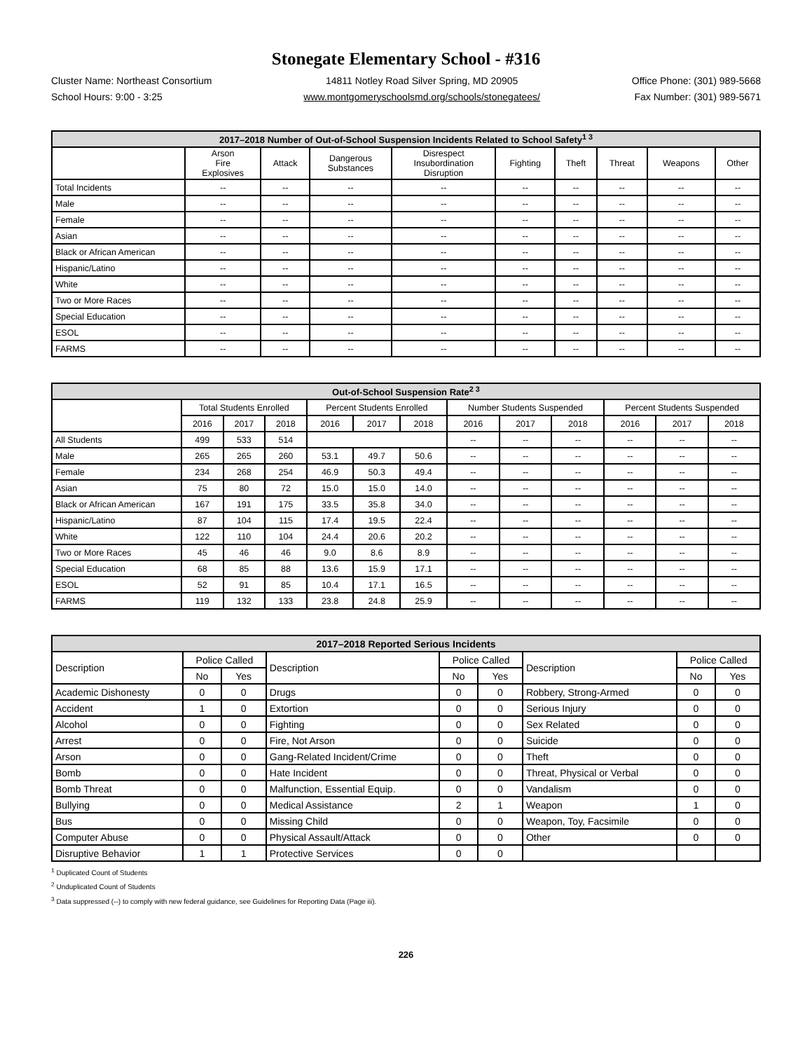Stonegate Elementary School - #316
Cluster Name: Northeast Consortium
School Hours: 9:00 - 3:25
14811 Notley Road Silver Spring, MD 20905
www.montgomeryschoolsmd.org/schools/stonegatees/
Office Phone: (301) 989-5668
Fax Number: (301) 989-5671
| 2017–2018 Number of Out-of-School Suspension Incidents Related to School Safety<sup>1 3</sup> | | | | | | | | | |
| --- | --- | --- | --- | --- | --- | --- | --- | --- | --- |
| | Arson Fire Explosives | Attack | Dangerous Substances | Disrespect Insubordination Disruption | Fighting | Theft | Threat | Weapons | Other |
| Total Incidents | -- | -- | -- | -- | -- | -- | -- | -- | -- |
| Male | -- | -- | -- | -- | -- | -- | -- | -- | -- |
| Female | -- | -- | -- | -- | -- | -- | -- | -- | -- |
| Asian | -- | -- | -- | -- | -- | -- | -- | -- | -- |
| Black or African American | -- | -- | -- | -- | -- | -- | -- | -- | -- |
| Hispanic/Latino | -- | -- | -- | -- | -- | -- | -- | -- | -- |
| White | -- | -- | -- | -- | -- | -- | -- | -- | -- |
| Two or More Races | -- | -- | -- | -- | -- | -- | -- | -- | -- |
| Special Education | -- | -- | -- | -- | -- | -- | -- | -- | -- |
| ESOL | -- | -- | -- | -- | -- | -- | -- | -- | -- |
| FARMS | -- | -- | -- | -- | -- | -- | -- | -- | -- |
| Out-of-School Suspension Rate<sup>2 3</sup> | | | | | | | | | | | | |
| --- | --- | --- | --- | --- | --- | --- | --- | --- | --- | --- | --- | --- |
| | Total Students Enrolled | | | Percent Students Enrolled | | | Number Students Suspended | | | Percent Students Suspended | | |
| | 2016 | 2017 | 2018 | 2016 | 2017 | 2018 | 2016 | 2017 | 2018 | 2016 | 2017 | 2018 |
| All Students | 499 | 533 | 514 | | | | -- | -- | -- | -- | -- | -- |
| Male | 265 | 265 | 260 | 53.1 | 49.7 | 50.6 | -- | -- | -- | -- | -- | -- |
| Female | 234 | 268 | 254 | 46.9 | 50.3 | 49.4 | -- | -- | -- | -- | -- | -- |
| Asian | 75 | 80 | 72 | 15.0 | 15.0 | 14.0 | -- | -- | -- | -- | -- | -- |
| Black or African American | 167 | 191 | 175 | 33.5 | 35.8 | 34.0 | -- | -- | -- | -- | -- | -- |
| Hispanic/Latino | 87 | 104 | 115 | 17.4 | 19.5 | 22.4 | -- | -- | -- | -- | -- | -- |
| White | 122 | 110 | 104 | 24.4 | 20.6 | 20.2 | -- | -- | -- | -- | -- | -- |
| Two or More Races | 45 | 46 | 46 | 9.0 | 8.6 | 8.9 | -- | -- | -- | -- | -- | -- |
| Special Education | 68 | 85 | 88 | 13.6 | 15.9 | 17.1 | -- | -- | -- | -- | -- | -- |
| ESOL | 52 | 91 | 85 | 10.4 | 17.1 | 16.5 | -- | -- | -- | -- | -- | -- |
| FARMS | 119 | 132 | 133 | 23.8 | 24.8 | 25.9 | -- | -- | -- | -- | -- | -- |
| 2017–2018 Reported Serious Incidents | | | | | | | | |
| --- | --- | --- | --- | --- | --- | --- | --- | --- |
| Description | Police Called | | Description | Police Called | | Description | Police Called | |
| | No | Yes | | No | Yes | | No | Yes |
| Academic Dishonesty | 0 | 0 | Drugs | 0 | 0 | Robbery, Strong-Armed | 0 | 0 |
| Accident | 1 | 0 | Extortion | 0 | 0 | Serious Injury | 0 | 0 |
| Alcohol | 0 | 0 | Fighting | 0 | 0 | Sex Related | 0 | 0 |
| Arrest | 0 | 0 | Fire, Not Arson | 0 | 0 | Suicide | 0 | 0 |
| Arson | 0 | 0 | Gang-Related Incident/Crime | 0 | 0 | Theft | 0 | 0 |
| Bomb | 0 | 0 | Hate Incident | 0 | 0 | Threat, Physical or Verbal | 0 | 0 |
| Bomb Threat | 0 | 0 | Malfunction, Essential Equip. | 0 | 0 | Vandalism | 0 | 0 |
| Bullying | 0 | 0 | Medical Assistance | 2 | 1 | Weapon | 1 | 0 |
| Bus | 0 | 0 | Missing Child | 0 | 0 | Weapon, Toy, Facsimile | 0 | 0 |
| Computer Abuse | 0 | 0 | Physical Assault/Attack | 0 | 0 | Other | 0 | 0 |
| Disruptive Behavior | 1 | 1 | Protective Services | 0 | 0 | | | |
<sup>1</sup> Duplicated Count of Students
<sup>2</sup> Unduplicated Count of Students
<sup>3</sup> Data suppressed (--) to comply with new federal guidance, see Guidelines for Reporting Data (Page iii).
226